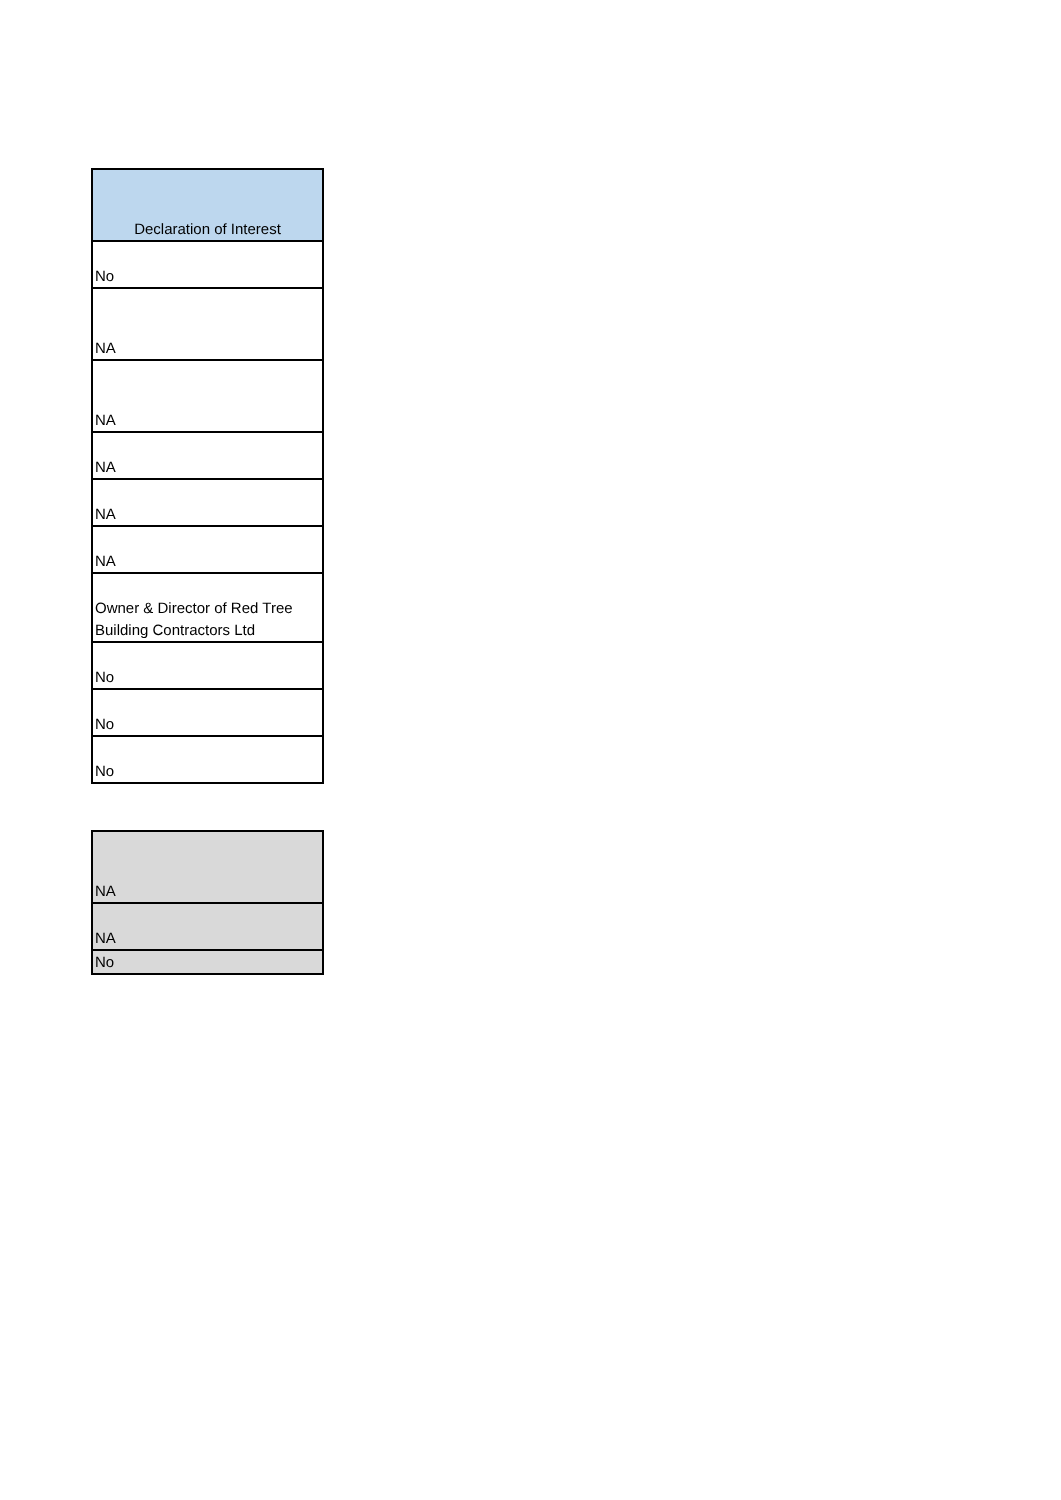| Declaration of Interest |
| --- |
| No |
| NA |
| NA |
| NA |
| NA |
| NA |
| Owner & Director of Red Tree Building Contractors Ltd |
| No |
| No |
| No |
| NA |
| NA |
| No |